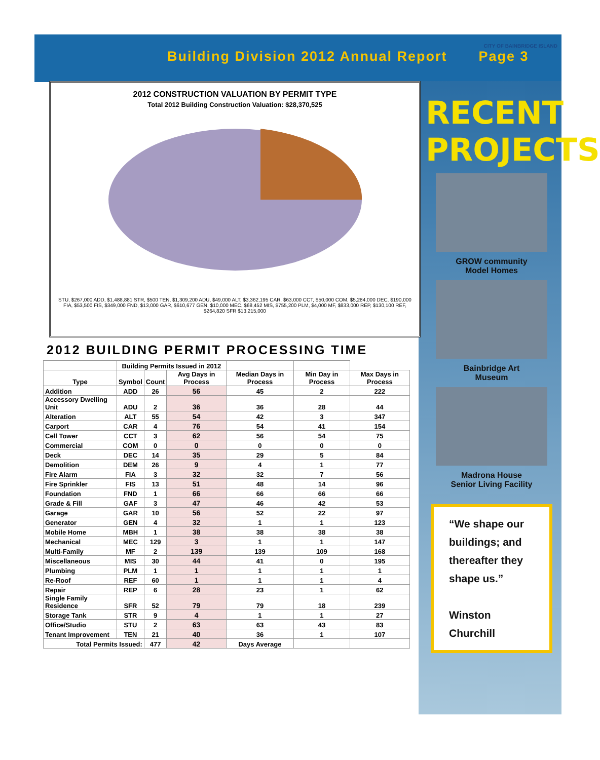Building Division 2012 Annual Report Page 3
2012 CONSTRUCTION VALUATION BY PERMIT TYPE
Total 2012 Building Construction Valuation: $28,370,525
STU, $267,000 ADD, $1,488,881 STR, $500 TEN, $1,309,200 ADU, $49,000 ALT, $3,362,195 CAR, $63,000 CCT, $50,000 COM, $5,284,000 DEC, $190,000 FIA, $53,500 FIS, $349,000 FND, $13,000 GAR, $610,677 GEN, $10,000 MEC, $68,452 MIS, $755,200 PLM, $4,000 MF, $833,000 REP, $130,100 REF, $264,820 SFR $13.215,000
2012 BUILDING PERMIT PROCESSING TIME
| | Building Permits Issued in 2012 | | | | | |
| --- | --- | --- | --- | --- | --- | --- |
| Type | Symbol | Count | Avg Days in Process | Median Days in Process | Min Day in Process | Max Days in Process |
| Addition | ADD | 26 | 56 | 45 | 2 | 222 |
| Accessory Dwelling Unit | ADU | 2 | 36 | 36 | 28 | 44 |
| Alteration | ALT | 55 | 54 | 42 | 3 | 347 |
| Carport | CAR | 4 | 76 | 54 | 41 | 154 |
| Cell Tower | CCT | 3 | 62 | 56 | 54 | 75 |
| Commercial | COM | 0 | 0 | 0 | 0 | 0 |
| Deck | DEC | 14 | 35 | 29 | 5 | 84 |
| Demolition | DEM | 26 | 9 | 4 | 1 | 77 |
| Fire Alarm | FIA | 3 | 32 | 32 | 7 | 56 |
| Fire Sprinkler | FIS | 13 | 51 | 48 | 14 | 96 |
| Foundation | FND | 1 | 66 | 66 | 66 | 66 |
| Grade & Fill | GAF | 3 | 47 | 46 | 42 | 53 |
| Garage | GAR | 10 | 56 | 52 | 22 | 97 |
| Generator | GEN | 4 | 32 | 1 | 1 | 123 |
| Mobile Home | MBH | 1 | 38 | 38 | 38 | 38 |
| Mechanical | MEC | 129 | 3 | 1 | 1 | 147 |
| Multi-Family | MF | 2 | 139 | 139 | 109 | 168 |
| Miscellaneous | MIS | 30 | 44 | 41 | 0 | 195 |
| Plumbing | PLM | 1 | 1 | 1 | 1 | 1 |
| Re-Roof | REF | 60 | 1 | 1 | 1 | 4 |
| Repair | REP | 6 | 28 | 23 | 1 | 62 |
| Single Family Residence | SFR | 52 | 79 | 79 | 18 | 239 |
| Storage Tank | STR | 9 | 4 | 1 | 1 | 27 |
| Office/Studio | STU | 2 | 63 | 63 | 43 | 83 |
| Tenant Improvement | TEN | 21 | 40 | 36 | 1 | 107 |
| Total Permits Issued: | | 477 | 42 | Days Average | | |
CITY OF BAINBRIDGE ISLAND
RECENT
PROJECTS
GROW community
Model Homes
Bainbridge Art
Museum
Madrona House
Senior Living Facility
“We shape our buildings; and thereafter they shape us.”
Winston Churchill